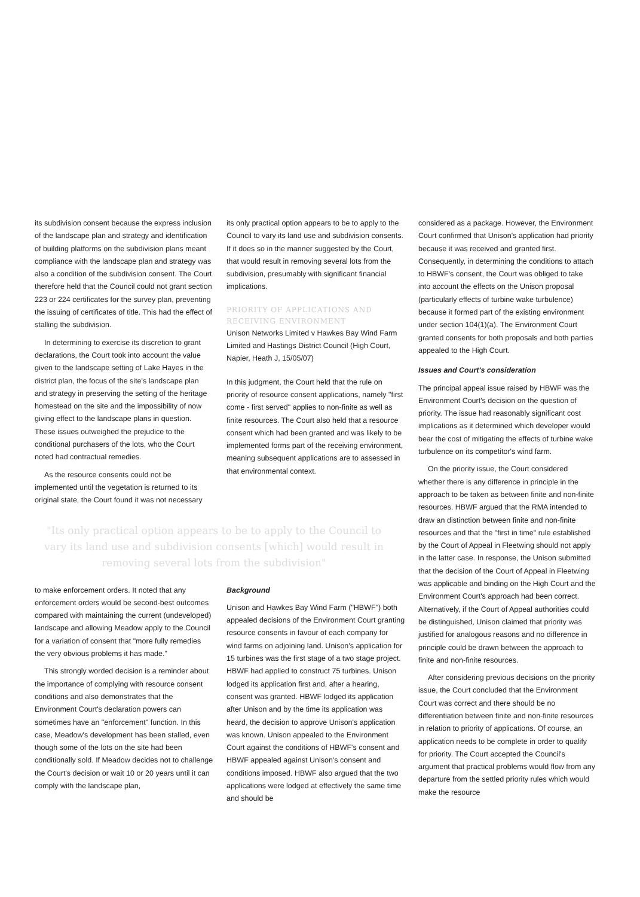its subdivision consent because the express inclusion of the landscape plan and strategy and identification of building platforms on the subdivision plans meant compliance with the landscape plan and strategy was also a condition of the subdivision consent. The Court therefore held that the Council could not grant section 223 or 224 certificates for the survey plan, preventing the issuing of certificates of title. This had the effect of stalling the subdivision.
In determining to exercise its discretion to grant declarations, the Court took into account the value given to the landscape setting of Lake Hayes in the district plan, the focus of the site's landscape plan and strategy in preserving the setting of the heritage homestead on the site and the impossibility of now giving effect to the landscape plans in question. These issues outweighed the prejudice to the conditional purchasers of the lots, who the Court noted had contractual remedies.
As the resource consents could not be implemented until the vegetation is returned to its original state, the Court found it was not necessary
its only practical option appears to be to apply to the Council to vary its land use and subdivision consents. If it does so in the manner suggested by the Court, that would result in removing several lots from the subdivision, presumably with significant financial implications.
PRIORITY OF APPLICATIONS AND RECEIVING ENVIRONMENT
Unison Networks Limited v Hawkes Bay Wind Farm Limited and Hastings District Council (High Court, Napier, Heath J, 15/05/07)
In this judgment, the Court held that the rule on priority of resource consent applications, namely "first come - first served" applies to non-finite as well as finite resources. The Court also held that a resource consent which had been granted and was likely to be implemented forms part of the receiving environment, meaning subsequent applications are to assessed in that environmental context.
"Its only practical option appears to be to apply to the Council to vary its land use and subdivision consents [which] would result in removing several lots from the subdivision"
to make enforcement orders. It noted that any enforcement orders would be second-best outcomes compared with maintaining the current (undeveloped) landscape and allowing Meadow apply to the Council for a variation of consent that "more fully remedies the very obvious problems it has made."
This strongly worded decision is a reminder about the importance of complying with resource consent conditions and also demonstrates that the Environment Court's declaration powers can sometimes have an "enforcement" function. In this case, Meadow's development has been stalled, even though some of the lots on the site had been conditionally sold. If Meadow decides not to challenge the Court's decision or wait 10 or 20 years until it can comply with the landscape plan,
Background
Unison and Hawkes Bay Wind Farm ("HBWF") both appealed decisions of the Environment Court granting resource consents in favour of each company for wind farms on adjoining land. Unison's application for 15 turbines was the first stage of a two stage project. HBWF had applied to construct 75 turbines. Unison lodged its application first and, after a hearing, consent was granted. HBWF lodged its application after Unison and by the time its application was heard, the decision to approve Unison's application was known. Unison appealed to the Environment Court against the conditions of HBWF's consent and HBWF appealed against Unison's consent and conditions imposed. HBWF also argued that the two applications were lodged at effectively the same time and should be
considered as a package. However, the Environment Court confirmed that Unison's application had priority because it was received and granted first. Consequently, in determining the conditions to attach to HBWF's consent, the Court was obliged to take into account the effects on the Unison proposal (particularly effects of turbine wake turbulence) because it formed part of the existing environment under section 104(1)(a). The Environment Court granted consents for both proposals and both parties appealed to the High Court.
Issues and Court's consideration
The principal appeal issue raised by HBWF was the Environment Court's decision on the question of priority. The issue had reasonably significant cost implications as it determined which developer would bear the cost of mitigating the effects of turbine wake turbulence on its competitor's wind farm.
On the priority issue, the Court considered whether there is any difference in principle in the approach to be taken as between finite and non-finite resources. HBWF argued that the RMA intended to draw an distinction between finite and non-finite resources and that the "first in time" rule established by the Court of Appeal in Fleetwing should not apply in the latter case. In response, the Unison submitted that the decision of the Court of Appeal in Fleetwing was applicable and binding on the High Court and the Environment Court's approach had been correct. Alternatively, if the Court of Appeal authorities could be distinguished, Unison claimed that priority was justified for analogous reasons and no difference in principle could be drawn between the approach to finite and non-finite resources.
After considering previous decisions on the priority issue, the Court concluded that the Environment Court was correct and there should be no differentiation between finite and non-finite resources in relation to priority of applications. Of course, an application needs to be complete in order to qualify for priority. The Court accepted the Council's argument that practical problems would flow from any departure from the settled priority rules which would make the resource